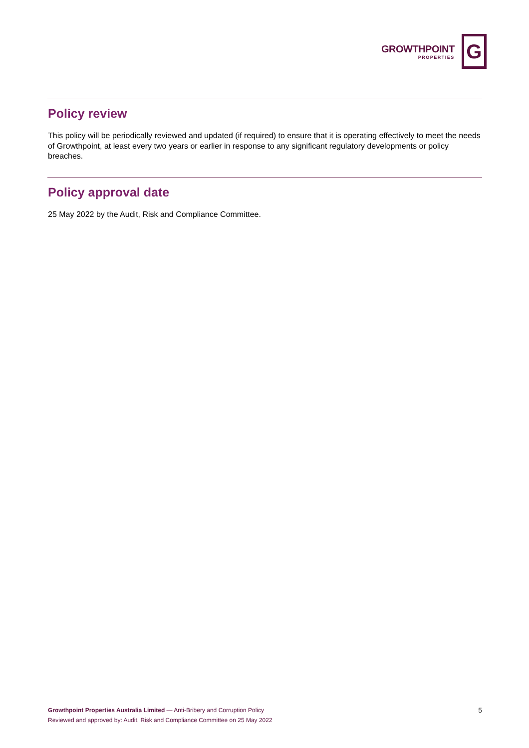GROWTHPOINT
PROPERTIES
G
Policy review
This policy will be periodically reviewed and updated (if required) to ensure that it is operating effectively to meet the needs of Growthpoint, at least every two years or earlier in response to any significant regulatory developments or policy breaches.
Policy approval date
25 May 2022 by the Audit, Risk and Compliance Committee.
Growthpoint Properties Australia Limited — Anti-Bribery and Corruption Policy
Reviewed and approved by: Audit, Risk and Compliance Committee on 25 May 2022
5